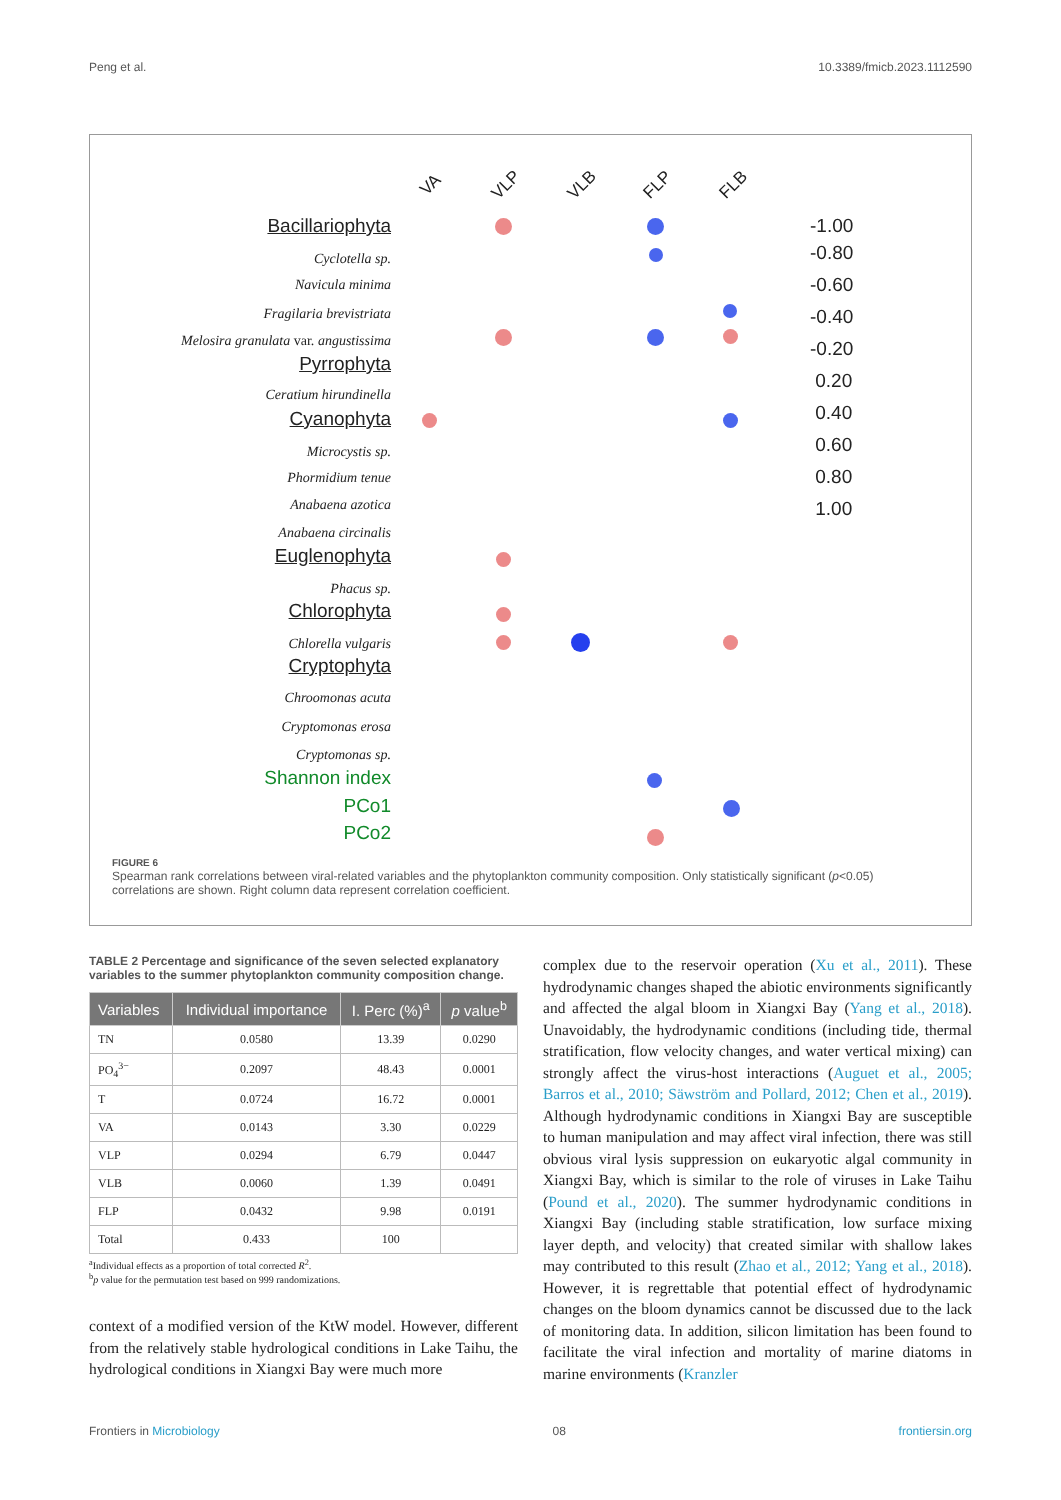Peng et al. 10.3389/fmicb.2023.1112590
VA VLP VLB FLP FLB
Bacillariophyta
Cyclotella sp.
Navicula minima
Fragilaria brevistriata
Melosira granulata var. angustissima
Pyrrophyta
Ceratium hirundinella
Cyanophyta
Microcystis sp.
Phormidium tenue
Anabaena azotica
Anabaena circinalis
Euglenophyta
Phacus sp.
Chlorophyta
Chlorella vulgaris
Cryptophyta
Chroomonas acuta
Cryptomonas erosa
Cryptomonas sp.
Shannon index
PCo1
PCo2
-1.00
-0.80
-0.60
-0.40
-0.20
0.20
0.40
0.60
0.80
1.00
FIGURE 6
Spearman rank correlations between viral-related variables and the phytoplankton community composition. Only statistically significant (p<0.05) correlations are shown. Right column data represent correlation coefficient.
TABLE 2 Percentage and significance of the seven selected explanatory variables to the summer phytoplankton community composition change.
| Variables | Individual importance | I. Perc (%)<sup>a</sup> | p value<sup>b</sup> |
| --- | --- | --- | --- |
| TN | 0.0580 | 13.39 | 0.0290 |
| PO<sub>4</sub><sup>3−</sup> | 0.2097 | 48.43 | 0.0001 |
| T | 0.0724 | 16.72 | 0.0001 |
| VA | 0.0143 | 3.30 | 0.0229 |
| VLP | 0.0294 | 6.79 | 0.0447 |
| VLB | 0.0060 | 1.39 | 0.0491 |
| FLP | 0.0432 | 9.98 | 0.0191 |
| Total | 0.433 | 100 | |
<sup>a</sup> Individual effects as a proportion of total corrected R<sup>2</sup>.
<sup>b</sup> p value for the permutation test based on 999 randomizations.
context of a modified version of the KtW model. However, different from the relatively stable hydrological conditions in Lake Taihu, the hydrological conditions in Xiangxi Bay were much more
complex due to the reservoir operation (Xu et al., 2011). These hydrodynamic changes shaped the abiotic environments significantly and affected the algal bloom in Xiangxi Bay (Yang et al., 2018). Unavoidably, the hydrodynamic conditions (including tide, thermal stratification, flow velocity changes, and water vertical mixing) can strongly affect the virus-host interactions (Auguet et al., 2005; Barros et al., 2010; Säwström and Pollard, 2012; Chen et al., 2019). Although hydrodynamic conditions in Xiangxi Bay are susceptible to human manipulation and may affect viral infection, there was still obvious viral lysis suppression on eukaryotic algal community in Xiangxi Bay, which is similar to the role of viruses in Lake Taihu (Pound et al., 2020). The summer hydrodynamic conditions in Xiangxi Bay (including stable stratification, low surface mixing layer depth, and velocity) that created similar with shallow lakes may contributed to this result (Zhao et al., 2012; Yang et al., 2018). However, it is regrettable that potential effect of hydrodynamic changes on the bloom dynamics cannot be discussed due to the lack of monitoring data. In addition, silicon limitation has been found to facilitate the viral infection and mortality of marine diatoms in marine environments (Kranzler
Frontiers in Microbiology 08 frontiersin.org